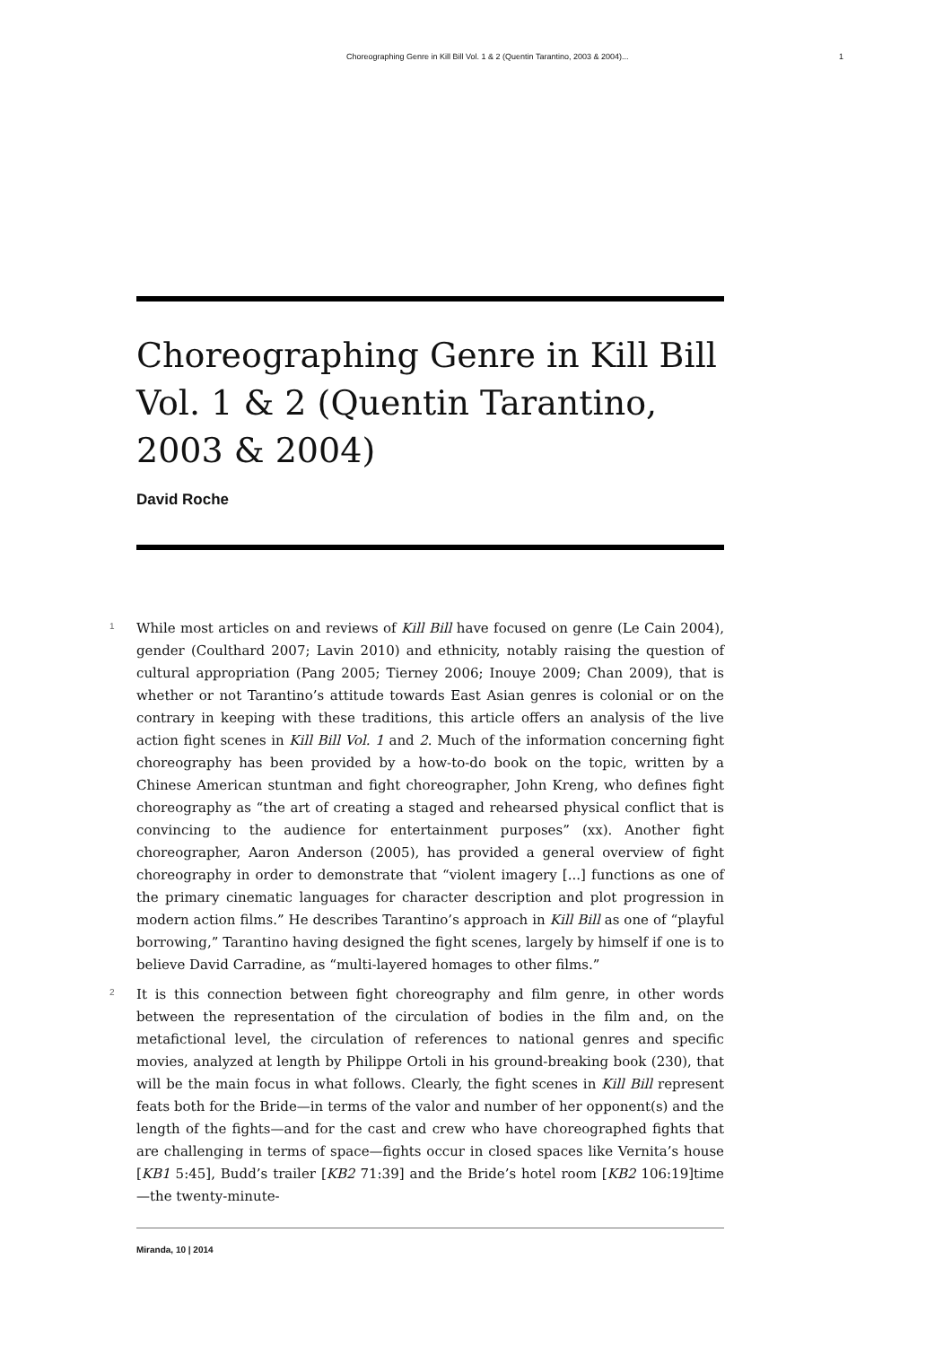Choreographing Genre in Kill Bill Vol. 1 & 2 (Quentin Tarantino, 2003 & 2004)... 1
Choreographing Genre in Kill Bill Vol. 1 & 2 (Quentin Tarantino, 2003 & 2004)
David Roche
1 While most articles on and reviews of Kill Bill have focused on genre (Le Cain 2004), gender (Coulthard 2007; Lavin 2010) and ethnicity, notably raising the question of cultural appropriation (Pang 2005; Tierney 2006; Inouye 2009; Chan 2009), that is whether or not Tarantino’s attitude towards East Asian genres is colonial or on the contrary in keeping with these traditions, this article offers an analysis of the live action fight scenes in Kill Bill Vol. 1 and 2. Much of the information concerning fight choreography has been provided by a how-to-do book on the topic, written by a Chinese American stuntman and fight choreographer, John Kreng, who defines fight choreography as “the art of creating a staged and rehearsed physical conflict that is convincing to the audience for entertainment purposes” (xx). Another fight choreographer, Aaron Anderson (2005), has provided a general overview of fight choreography in order to demonstrate that “violent imagery [...] functions as one of the primary cinematic languages for character description and plot progression in modern action films.” He describes Tarantino’s approach in Kill Bill as one of “playful borrowing,” Tarantino having designed the fight scenes, largely by himself if one is to believe David Carradine, as “multi-layered homages to other films.”
2 It is this connection between fight choreography and film genre, in other words between the representation of the circulation of bodies in the film and, on the metafictional level, the circulation of references to national genres and specific movies, analyzed at length by Philippe Ortoli in his ground-breaking book (230), that will be the main focus in what follows. Clearly, the fight scenes in Kill Bill represent feats both for the Bride—in terms of the valor and number of her opponent(s) and the length of the fights—and for the cast and crew who have choreographed fights that are challenging in terms of space—fights occur in closed spaces like Vernita’s house [KB1 5:45], Budd’s trailer [KB2 71:39] and the Bride’s hotel room [KB2 106:19]time—the twenty-minute-
Miranda, 10 | 2014